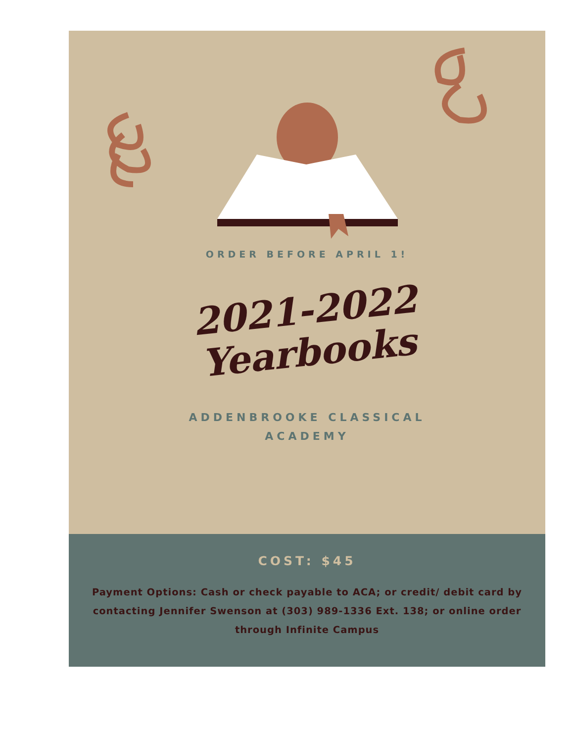ORDER BEFORE APRIL 1!
2021-2022
Yearbooks
ADDENBROOKE CLASSICAL
ACADEMY
COST: $45
Payment Options: Cash or check payable to ACA; or credit/ debit card by contacting Jennifer Swenson at (303) 989-1336 Ext. 138; or online order through Infinite Campus